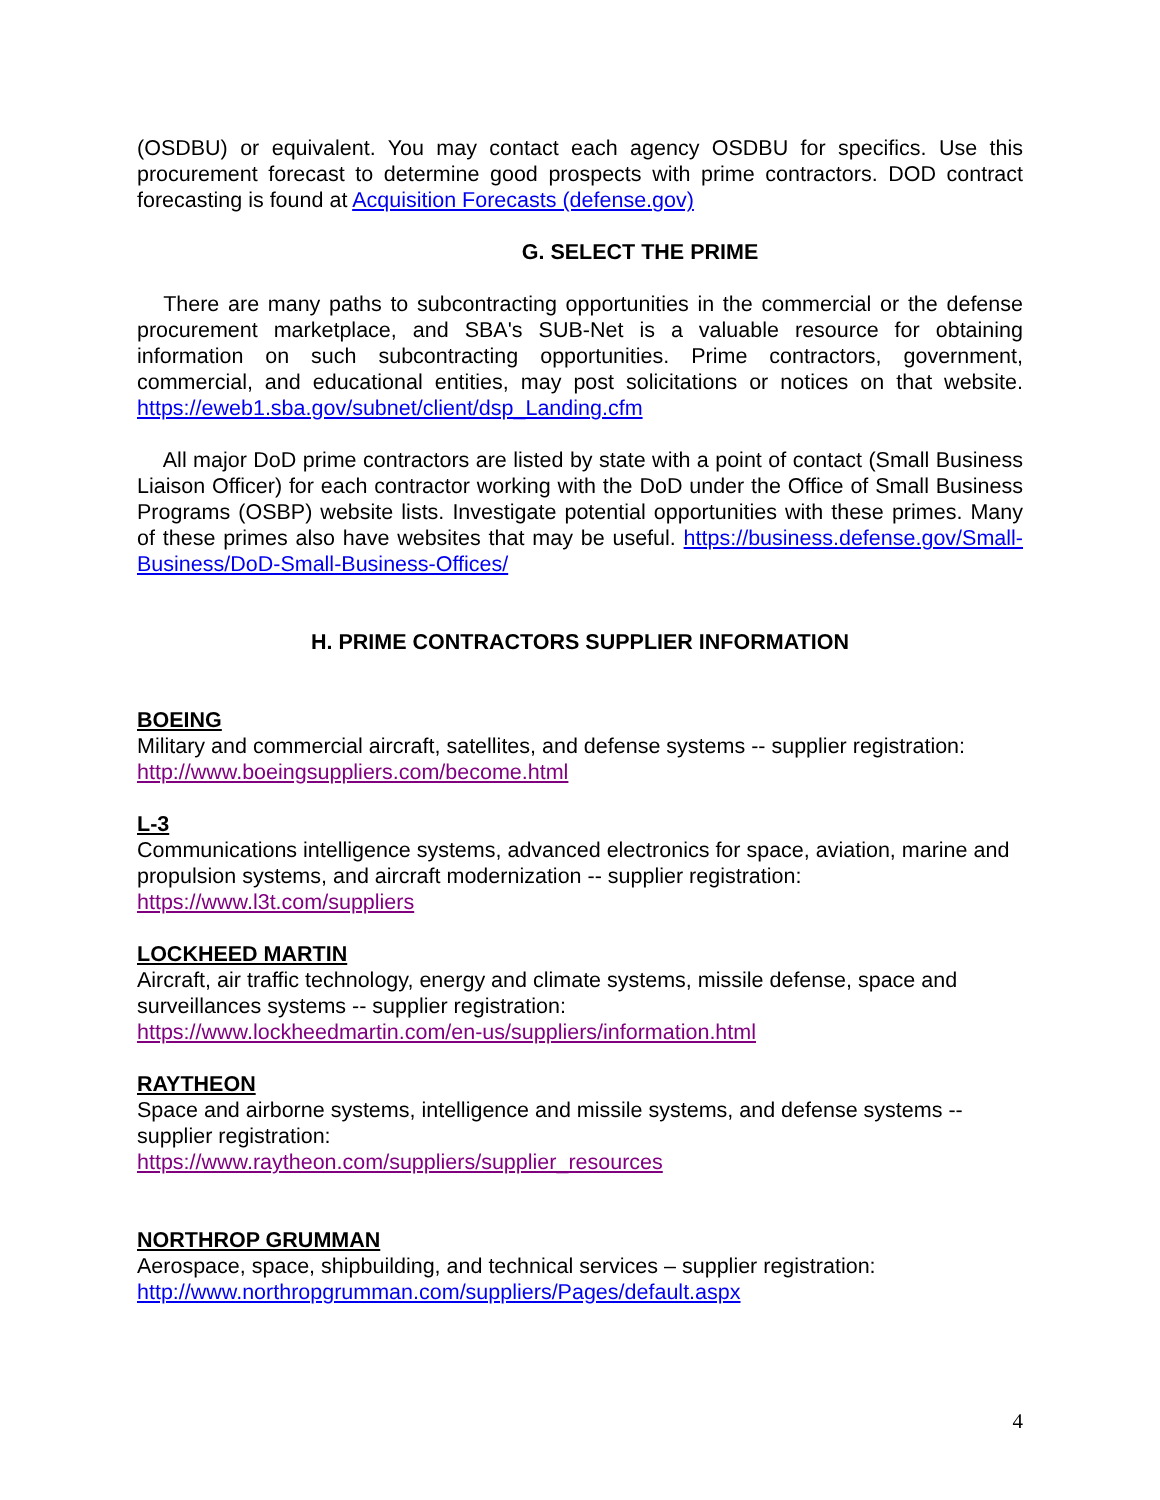(OSDBU) or equivalent. You may contact each agency OSDBU for specifics. Use this procurement forecast to determine good prospects with prime contractors. DOD contract forecasting is found at Acquisition Forecasts (defense.gov)
G. SELECT THE PRIME
There are many paths to subcontracting opportunities in the commercial or the defense procurement marketplace, and SBA's SUB-Net is a valuable resource for obtaining information on such subcontracting opportunities. Prime contractors, government, commercial, and educational entities, may post solicitations or notices on that website. https://eweb1.sba.gov/subnet/client/dsp_Landing.cfm
All major DoD prime contractors are listed by state with a point of contact (Small Business Liaison Officer) for each contractor working with the DoD under the Office of Small Business Programs (OSBP) website lists. Investigate potential opportunities with these primes. Many of these primes also have websites that may be useful. https://business.defense.gov/Small-Business/DoD-Small-Business-Offices/
H. PRIME CONTRACTORS SUPPLIER INFORMATION
BOEING
Military and commercial aircraft, satellites, and defense systems -- supplier registration:
http://www.boeingsuppliers.com/become.html
L-3
Communications intelligence systems, advanced electronics for space, aviation, marine and propulsion systems, and aircraft modernization -- supplier registration:
https://www.l3t.com/suppliers
LOCKHEED MARTIN
Aircraft, air traffic technology, energy and climate systems, missile defense, space and surveillances systems -- supplier registration:
https://www.lockheedmartin.com/en-us/suppliers/information.html
RAYTHEON
Space and airborne systems, intelligence and missile systems, and defense systems -- supplier registration:
https://www.raytheon.com/suppliers/supplier_resources
NORTHROP GRUMMAN
Aerospace, space, shipbuilding, and technical services – supplier registration:
http://www.northropgrumman.com/suppliers/Pages/default.aspx
4